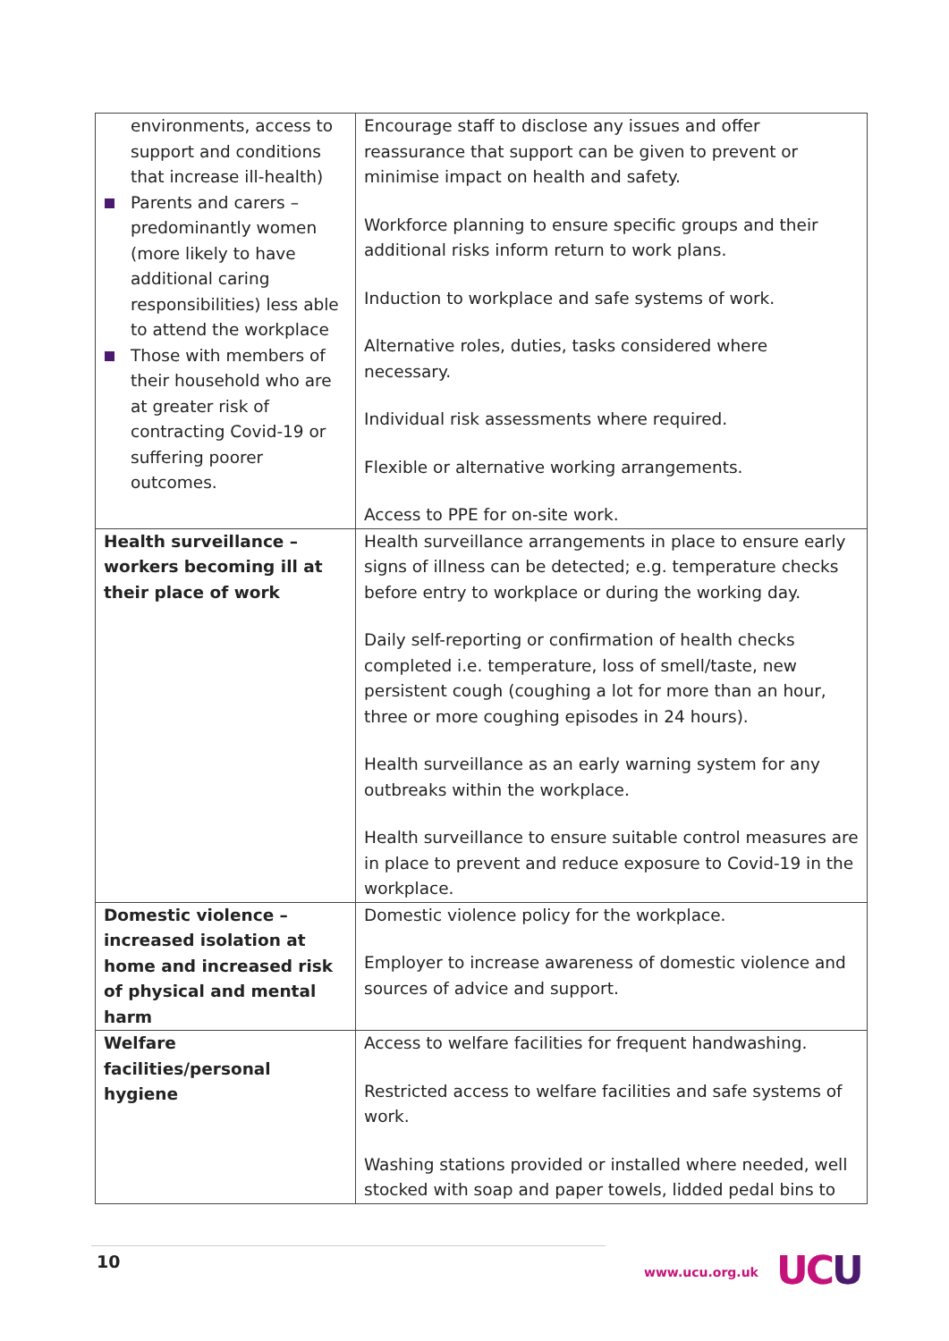| environments, access to support and conditions that increase ill-health) Parents and carers – predominantly women (more likely to have additional caring responsibilities) less able to attend the workplace Those with members of their household who are at greater risk of contracting Covid-19 or suffering poorer outcomes. | Encourage staff to disclose any issues and offer reassurance that support can be given to prevent or minimise impact on health and safety. Workforce planning to ensure specific groups and their additional risks inform return to work plans. Induction to workplace and safe systems of work. Alternative roles, duties, tasks considered where necessary. Individual risk assessments where required. Flexible or alternative working arrangements. Access to PPE for on-site work. |
| Health surveillance – workers becoming ill at their place of work | Health surveillance arrangements in place to ensure early signs of illness can be detected; e.g. temperature checks before entry to workplace or during the working day. Daily self-reporting or confirmation of health checks completed i.e. temperature, loss of smell/taste, new persistent cough (coughing a lot for more than an hour, three or more coughing episodes in 24 hours). Health surveillance as an early warning system for any outbreaks within the workplace. Health surveillance to ensure suitable control measures are in place to prevent and reduce exposure to Covid-19 in the workplace. |
| Domestic violence – increased isolation at home and increased risk of physical and mental harm | Domestic violence policy for the workplace. Employer to increase awareness of domestic violence and sources of advice and support. |
| Welfare facilities/personal hygiene | Access to welfare facilities for frequent handwashing. Restricted access to welfare facilities and safe systems of work. Washing stations provided or installed where needed, well stocked with soap and paper towels, lidded pedal bins to |
10
www.ucu.org.uk UCU